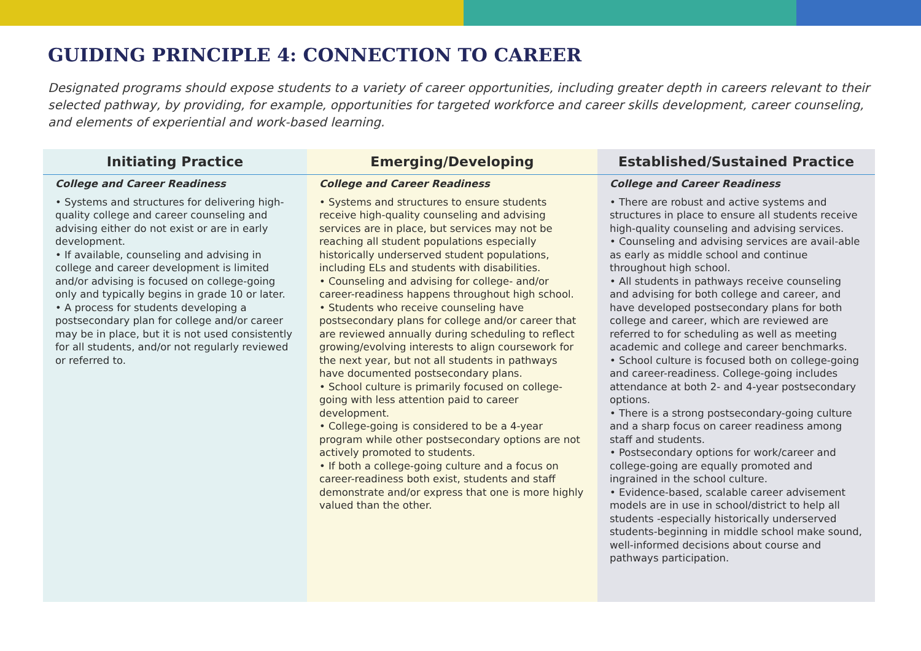GUIDING PRINCIPLE 4: CONNECTION TO CAREER
Designated programs should expose students to a variety of career opportunities, including greater depth in careers relevant to their selected pathway, by providing, for example, opportunities for targeted workforce and career skills development, career counseling, and elements of experiential and work-based learning.
| Initiating Practice | Emerging/Developing | Established/Sustained Practice |
| --- | --- | --- |
| College and Career Readiness • Systems and structures for delivering high-quality college and career counseling and advising either do not exist or are in early development. • If available, counseling and advising in college and career development is limited and/or advising is focused on college-going only and typically begins in grade 10 or later. • A process for students developing a postsecondary plan for college and/or career may be in place, but it is not used consistently for all students, and/or not regularly reviewed or referred to. | College and Career Readiness • Systems and structures to ensure students receive high-quality counseling and advising services are in place, but services may not be reaching all student populations especially historically underserved student populations, including ELs and students with disabilities. • Counseling and advising for college- and/or career-readiness happens throughout high school. • Students who receive counseling have postsecondary plans for college and/or career that are reviewed annually during scheduling to reflect growing/evolving interests to align coursework for the next year, but not all students in pathways have documented postsecondary plans. • School culture is primarily focused on college-going with less attention paid to career development. • College-going is considered to be a 4-year program while other postsecondary options are not actively promoted to students. • If both a college-going culture and a focus on career-readiness both exist, students and staff demonstrate and/or express that one is more highly valued than the other. | College and Career Readiness • There are robust and active systems and structures in place to ensure all students receive high-quality counseling and advising services. • Counseling and advising services are avail-able as early as middle school and continue throughout high school. • All students in pathways receive counseling and advising for both college and career, and have developed postsecondary plans for both college and career, which are reviewed are referred to for scheduling as well as meeting academic and college and career benchmarks. • School culture is focused both on college-going and career-readiness. College-going includes attendance at both 2- and 4-year postsecondary options. • There is a strong postsecondary-going culture and a sharp focus on career readiness among staff and students. • Postsecondary options for work/career and college-going are equally promoted and ingrained in the school culture. • Evidence-based, scalable career advisement models are in use in school/district to help all students -especially historically underserved students-beginning in middle school make sound, well-informed decisions about course and pathways participation. |